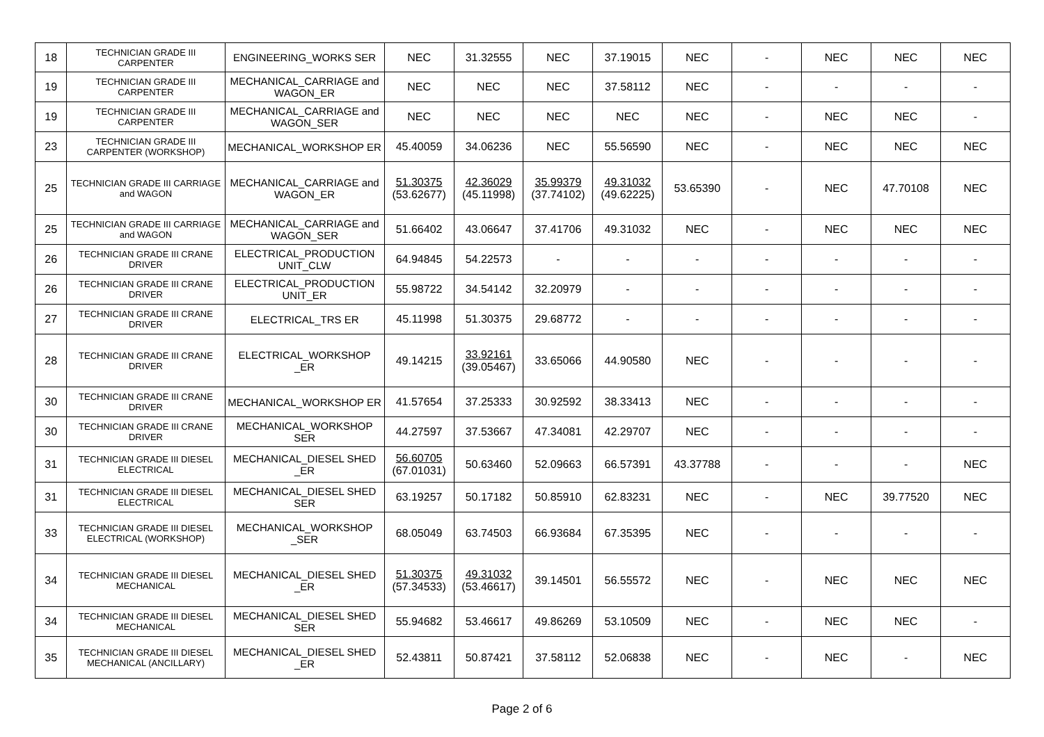| 18 | TECHNICIAN GRADE III CARPENTER | ENGINEERING_WORKS SER | NEC | 31.32555 | NEC | 37.19015 | NEC | - | NEC | NEC | NEC |
| 19 | TECHNICIAN GRADE III CARPENTER | MECHANICAL_CARRIAGE and WAGON_ER | NEC | NEC | NEC | 37.58112 | NEC | - | - | - | - |
| 19 | TECHNICIAN GRADE III CARPENTER | MECHANICAL_CARRIAGE and WAGON_SER | NEC | NEC | NEC | NEC | NEC | - | NEC | NEC | - |
| 23 | TECHNICIAN GRADE III CARPENTER (WORKSHOP) | MECHANICAL_WORKSHOP ER | 45.40059 | 34.06236 | NEC | 55.56590 | NEC | - | NEC | NEC | NEC |
| 25 | TECHNICIAN GRADE III CARRIAGE and WAGON | MECHANICAL_CARRIAGE and WAGON_ER | 51.30375 (53.62677) | 42.36029 (45.11998) | 35.99379 (37.74102) | 49.31032 (49.62225) | 53.65390 | - | NEC | 47.70108 | NEC |
| 25 | TECHNICIAN GRADE III CARRIAGE and WAGON | MECHANICAL_CARRIAGE and WAGON_SER | 51.66402 | 43.06647 | 37.41706 | 49.31032 | NEC | - | NEC | NEC | NEC |
| 26 | TECHNICIAN GRADE III CRANE DRIVER | ELECTRICAL_PRODUCTION UNIT_CLW | 64.94845 | 54.22573 | - | - | - | - | - | - | - |
| 26 | TECHNICIAN GRADE III CRANE DRIVER | ELECTRICAL_PRODUCTION UNIT_ER | 55.98722 | 34.54142 | 32.20979 | - | - | - | - | - | - |
| 27 | TECHNICIAN GRADE III CRANE DRIVER | ELECTRICAL_TRS ER | 45.11998 | 51.30375 | 29.68772 | - | - | - | - | - | - |
| 28 | TECHNICIAN GRADE III CRANE DRIVER | ELECTRICAL_WORKSHOP _ER | 49.14215 | 33.92161 (39.05467) | 33.65066 | 44.90580 | NEC | - | - | - | - |
| 30 | TECHNICIAN GRADE III CRANE DRIVER | MECHANICAL_WORKSHOP ER | 41.57654 | 37.25333 | 30.92592 | 38.33413 | NEC | - | - | - | - |
| 30 | TECHNICIAN GRADE III CRANE DRIVER | MECHANICAL_WORKSHOP SER | 44.27597 | 37.53667 | 47.34081 | 42.29707 | NEC | - | - | - | - |
| 31 | TECHNICIAN GRADE III DIESEL ELECTRICAL | MECHANICAL_DIESEL SHED _ER | 56.60705 (67.01031) | 50.63460 | 52.09663 | 66.57391 | 43.37788 | - | - | - | NEC |
| 31 | TECHNICIAN GRADE III DIESEL ELECTRICAL | MECHANICAL_DIESEL SHED SER | 63.19257 | 50.17182 | 50.85910 | 62.83231 | NEC | - | NEC | 39.77520 | NEC |
| 33 | TECHNICIAN GRADE III DIESEL ELECTRICAL (WORKSHOP) | MECHANICAL_WORKSHOP _SER | 68.05049 | 63.74503 | 66.93684 | 67.35395 | NEC | - | - | - | - |
| 34 | TECHNICIAN GRADE III DIESEL MECHANICAL | MECHANICAL_DIESEL SHED _ER | 51.30375 (57.34533) | 49.31032 (53.46617) | 39.14501 | 56.55572 | NEC | - | NEC | NEC | NEC |
| 34 | TECHNICIAN GRADE III DIESEL MECHANICAL | MECHANICAL_DIESEL SHED SER | 55.94682 | 53.46617 | 49.86269 | 53.10509 | NEC | - | NEC | NEC | - |
| 35 | TECHNICIAN GRADE III DIESEL MECHANICAL (ANCILLARY) | MECHANICAL_DIESEL SHED _ER | 52.43811 | 50.87421 | 37.58112 | 52.06838 | NEC | - | NEC | - | NEC |
Page 2 of 6